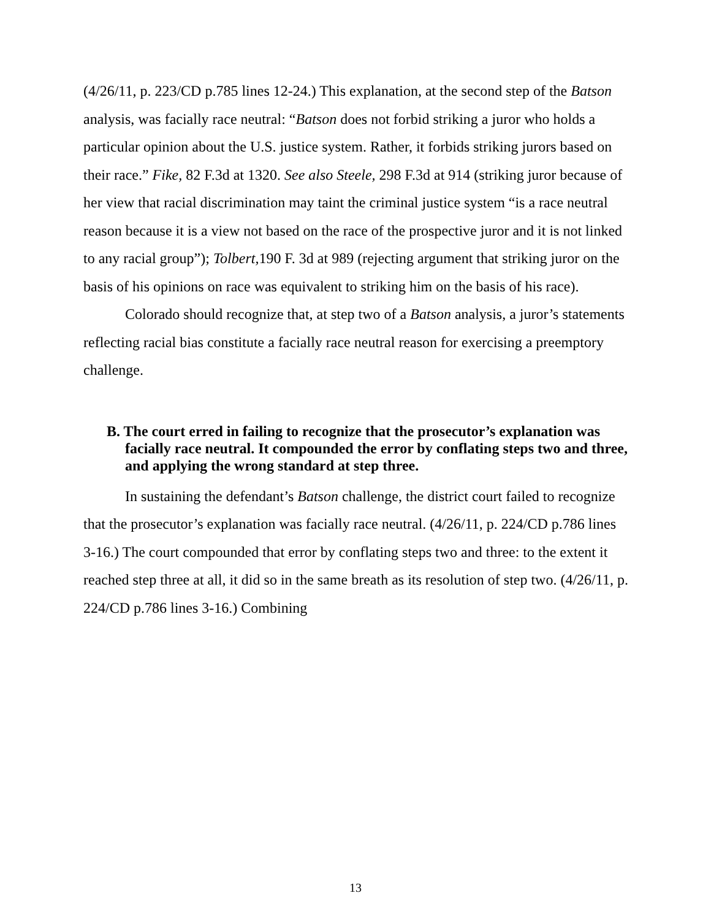(4/26/11, p. 223/CD p.785 lines 12-24.) This explanation, at the second step of the Batson analysis, was facially race neutral: “Batson does not forbid striking a juror who holds a particular opinion about the U.S. justice system. Rather, it forbids striking jurors based on their race.” Fike, 82 F.3d at 1320. See also Steele, 298 F.3d at 914 (striking juror because of her view that racial discrimination may taint the criminal justice system “is a race neutral reason because it is a view not based on the race of the prospective juror and it is not linked to any racial group”); Tolbert, 190 F. 3d at 989 (rejecting argument that striking juror on the basis of his opinions on race was equivalent to striking him on the basis of his race).
Colorado should recognize that, at step two of a Batson analysis, a juror’s statements reflecting racial bias constitute a facially race neutral reason for exercising a preemptory challenge.
B. The court erred in failing to recognize that the prosecutor’s explanation was facially race neutral. It compounded the error by conflating steps two and three, and applying the wrong standard at step three.
In sustaining the defendant’s Batson challenge, the district court failed to recognize that the prosecutor’s explanation was facially race neutral. (4/26/11, p. 224/CD p.786 lines 3-16.) The court compounded that error by conflating steps two and three: to the extent it reached step three at all, it did so in the same breath as its resolution of step two. (4/26/11, p. 224/CD p.786 lines 3-16.) Combining
13